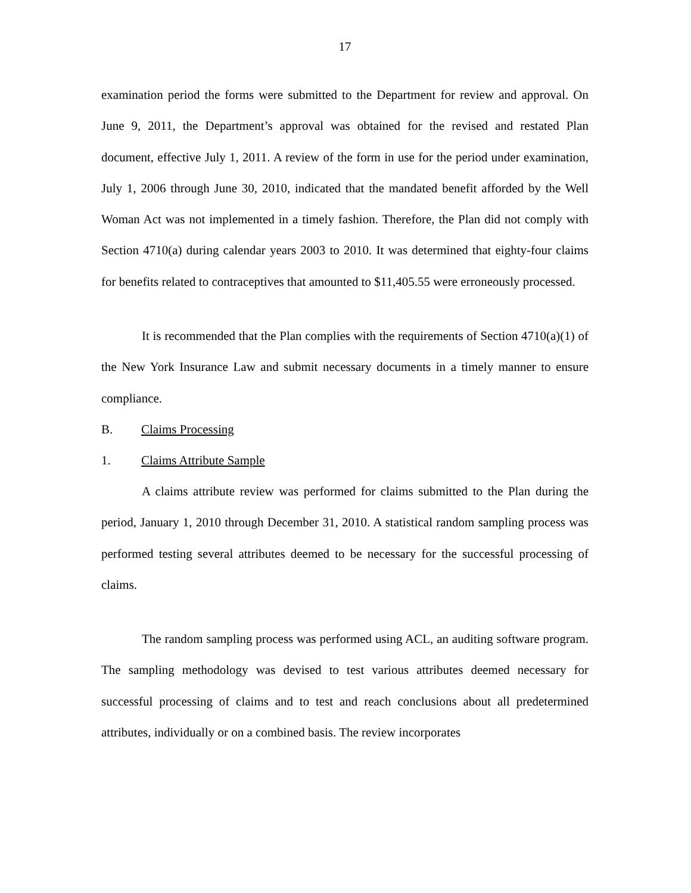17
examination period the forms were submitted to the Department for review and approval. On June 9, 2011, the Department’s approval was obtained for the revised and restated Plan document, effective July 1, 2011. A review of the form in use for the period under examination, July 1, 2006 through June 30, 2010, indicated that the mandated benefit afforded by the Well Woman Act was not implemented in a timely fashion. Therefore, the Plan did not comply with Section 4710(a) during calendar years 2003 to 2010. It was determined that eighty-four claims for benefits related to contraceptives that amounted to $11,405.55 were erroneously processed.
It is recommended that the Plan complies with the requirements of Section 4710(a)(1) of the New York Insurance Law and submit necessary documents in a timely manner to ensure compliance.
B. Claims Processing
1. Claims Attribute Sample
A claims attribute review was performed for claims submitted to the Plan during the period, January 1, 2010 through December 31, 2010. A statistical random sampling process was performed testing several attributes deemed to be necessary for the successful processing of claims.
The random sampling process was performed using ACL, an auditing software program. The sampling methodology was devised to test various attributes deemed necessary for successful processing of claims and to test and reach conclusions about all predetermined attributes, individually or on a combined basis. The review incorporates